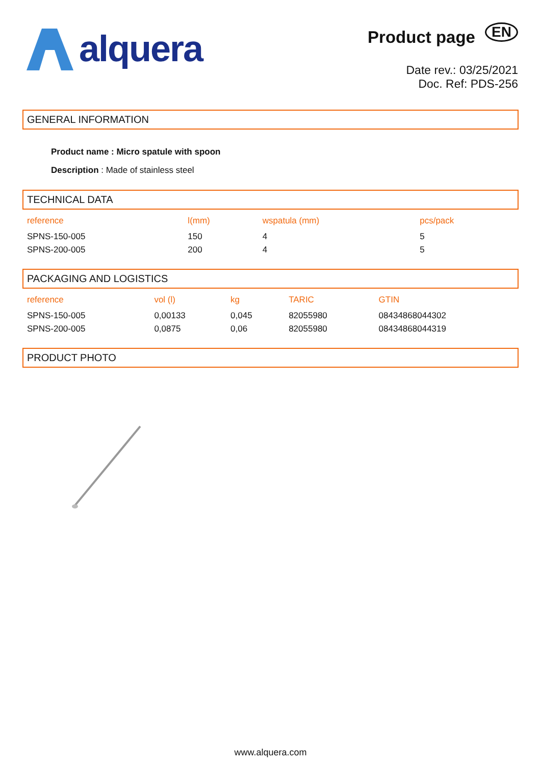alquera
Product page EN
Date rev.: 03/25/2021
Doc. Ref: PDS-256
GENERAL INFORMATION
Product name : Micro spatule with spoon
Description : Made of stainless steel
TECHNICAL DATA
| reference | l(mm) | wspatula (mm) | pcs/pack |
| --- | --- | --- | --- |
| SPNS-150-005 | 150 | 4 | 5 |
| SPNS-200-005 | 200 | 4 | 5 |
PACKAGING AND LOGISTICS
| reference | vol (l) | kg | TARIC | GTIN |
| --- | --- | --- | --- | --- |
| SPNS-150-005 | 0,00133 | 0,045 | 82055980 | 08434868044302 |
| SPNS-200-005 | 0,0875 | 0,06 | 82055980 | 08434868044319 |
PRODUCT PHOTO
www.alquera.com